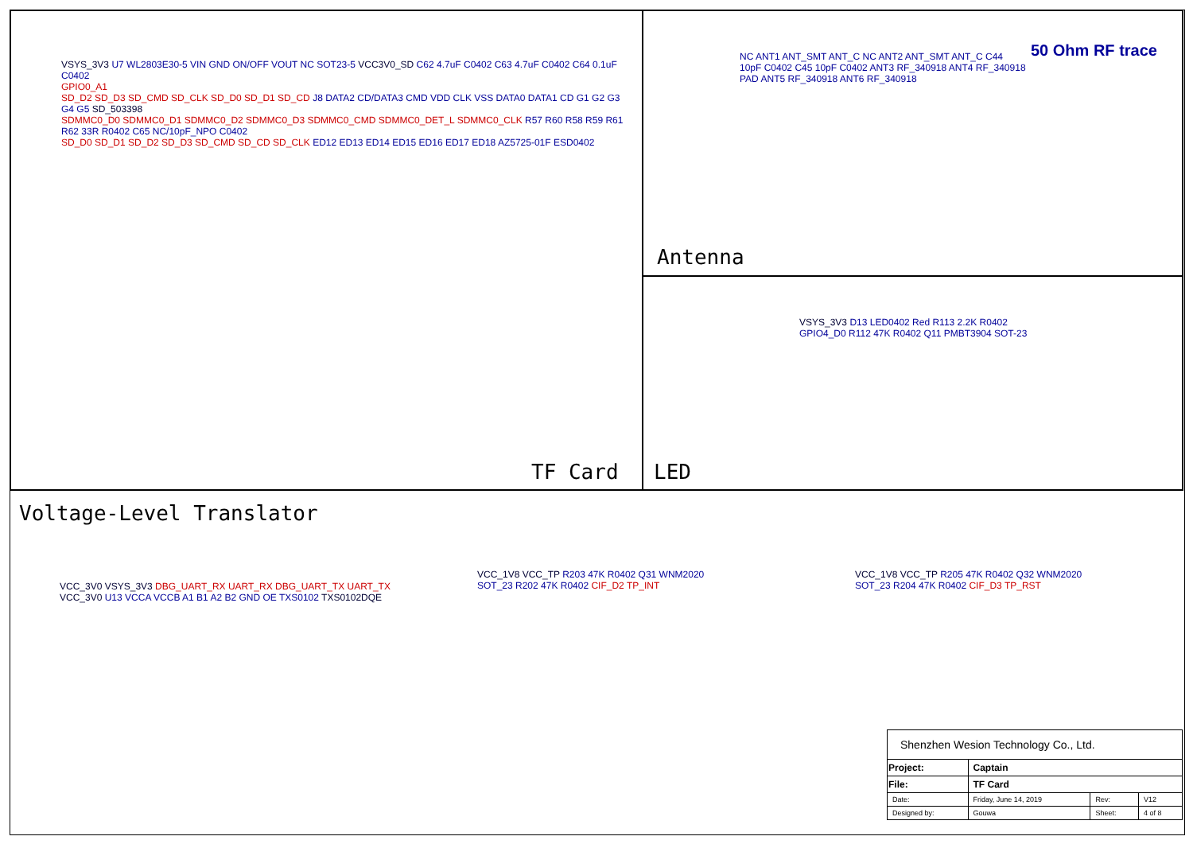VSYS_3V3 U7 WL2803E30-5 VIN GND ON/OFF VOUT NC SOT23-5 VCC3V0_SD C62 4.7uF C0402 C63 4.7uF C0402 C64 0.1uF C0402
GPIO0_A1
SD_D2 SD_D3 SD_CMD SD_CLK SD_D0 SD_D1 SD_CD J8 DATA2 CD/DATA3 CMD VDD CLK VSS DATA0 DATA1 CD G1 G2 G3 G4 G5 SD_503398
SDMMC0_D0 SDMMC0_D1 SDMMC0_D2 SDMMC0_D3 SDMMC0_CMD SDMMC0_DET_L SDMMC0_CLK R57 R60 R58 R59 R61 R62 33R R0402 C65 NC/10pF_NPO C0402
SD_D0 SD_D1 SD_D2 SD_D3 SD_CMD SD_CD SD_CLK ED12 ED13 ED14 ED15 ED16 ED17 ED18 AZ5725-01F ESD0402
TF Card
NC ANT1 ANT_SMT ANT_C NC ANT2 ANT_SMT ANT_C C44 10pF C0402 C45 10pF C0402 ANT3 RF_340918 ANT4 RF_340918 PAD ANT5 RF_340918 ANT6 RF_340918
50 Ohm RF trace
Antenna
VSYS_3V3 D13 LED0402 Red R113 2.2K R0402
GPIO4_D0 R112 47K R0402 Q11 PMBT3904 SOT-23
LED
Voltage-Level Translator
VCC_3V0 VSYS_3V3 DBG_UART_RX UART_RX DBG_UART_TX UART_TX VCC_3V0 U13 VCCA VCCB A1 B1 A2 B2 GND OE TXS0102 TXS0102DQE
VCC_1V8 VCC_TP R203 47K R0402 Q31 WNM2020 SOT_23 R202 47K R0402 CIF_D2 TP_INT
VCC_1V8 VCC_TP R205 47K R0402 Q32 WNM2020 SOT_23 R204 47K R0402 CIF_D3 TP_RST
| Shenzhen Wesion Technology Co., Ltd. | | | |
| Project: | Captain | | |
| File: | TF Card | | |
| Date: | Friday, June 14, 2019 | Rev: | V12 |
| Designed by: | Gouwa | Sheet: | 4 of 8 |